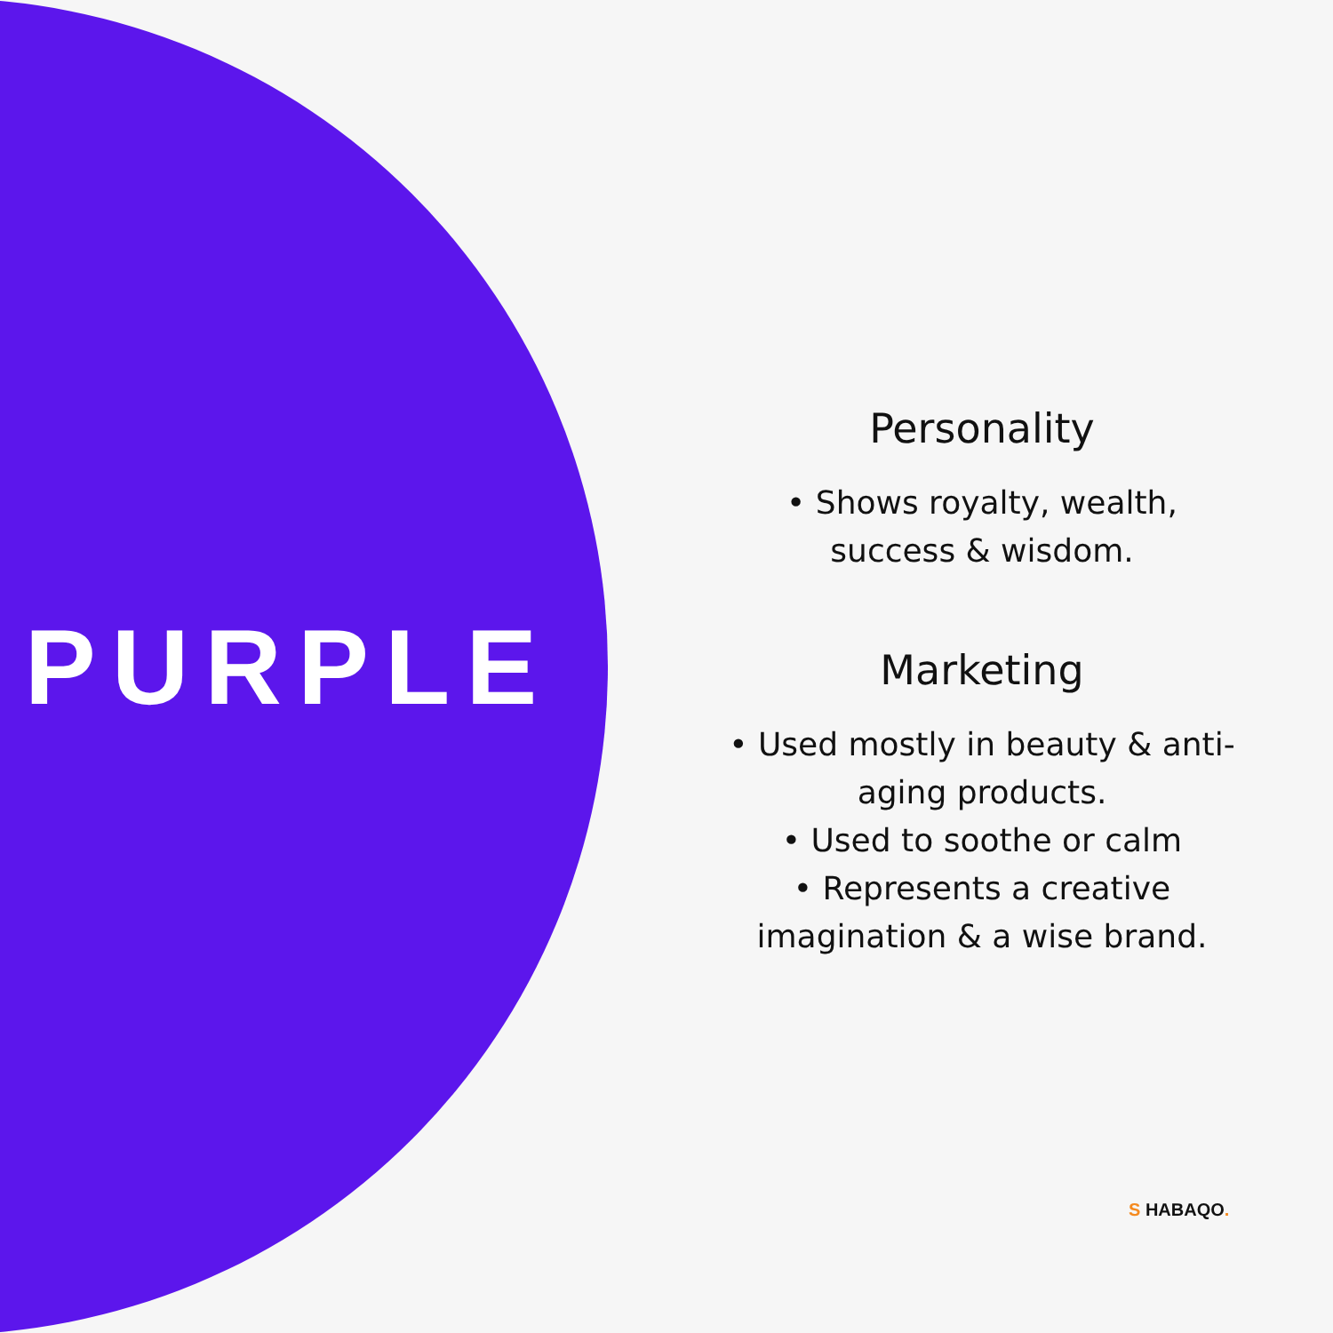PURPLE
Personality
• Shows royalty, wealth,
success & wisdom.
Marketing
• Used mostly in beauty & anti-
aging products.
• Used to soothe or calm
• Represents a creative
imagination & a wise brand.
S HABAQO.